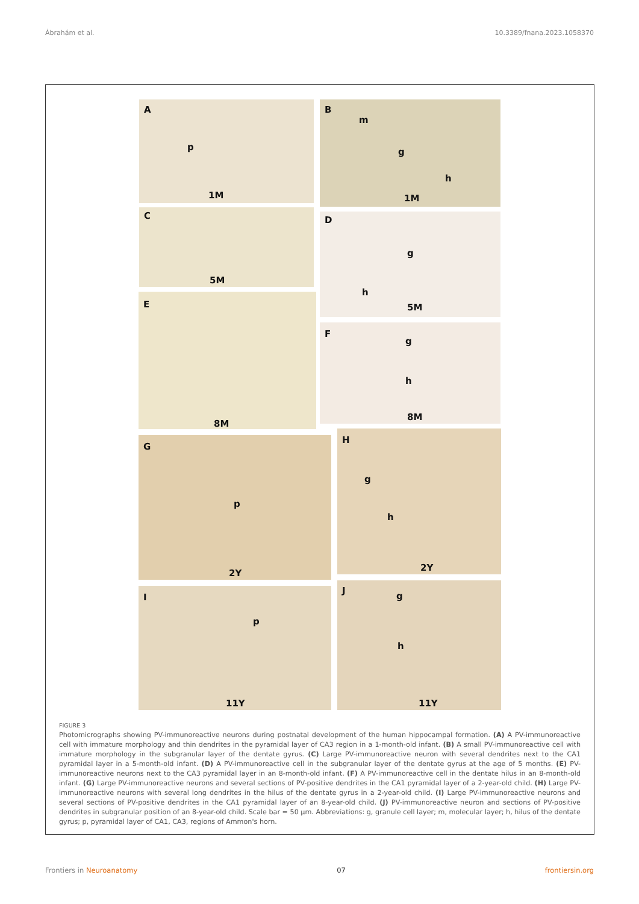Ábrahám et al. 10.3389/fnana.2023.1058370
A
p
1M
B
m
g
h
1M
C
5M
D
g
h
5M
E
8M
F
g
h
8M
G
p
2Y
H
g
h
2Y
I
p
11Y
J
g
h
11Y
FIGURE 3
Photomicrographs showing PV-immunoreactive neurons during postnatal development of the human hippocampal formation. (A) A PV-immunoreactive cell with immature morphology and thin dendrites in the pyramidal layer of CA3 region in a 1-month-old infant. (B) A small PV-immunoreactive cell with immature morphology in the subgranular layer of the dentate gyrus. (C) Large PV-immunoreactive neuron with several dendrites next to the CA1 pyramidal layer in a 5-month-old infant. (D) A PV-immunoreactive cell in the subgranular layer of the dentate gyrus at the age of 5 months. (E) PV-immunoreactive neurons next to the CA3 pyramidal layer in an 8-month-old infant. (F) A PV-immunoreactive cell in the dentate hilus in an 8-month-old infant. (G) Large PV-immunoreactive neurons and several sections of PV-positive dendrites in the CA1 pyramidal layer of a 2-year-old child. (H) Large PV-immunoreactive neurons with several long dendrites in the hilus of the dentate gyrus in a 2-year-old child. (I) Large PV-immunoreactive neurons and several sections of PV-positive dendrites in the CA1 pyramidal layer of an 8-year-old child. (J) PV-immunoreactive neuron and sections of PV-positive dendrites in subgranular position of an 8-year-old child. Scale bar = 50 μm. Abbreviations: g, granule cell layer; m, molecular layer; h, hilus of the dentate gyrus; p, pyramidal layer of CA1, CA3, regions of Ammon's horn.
Frontiers in Neuroanatomy 07 frontiersin.org